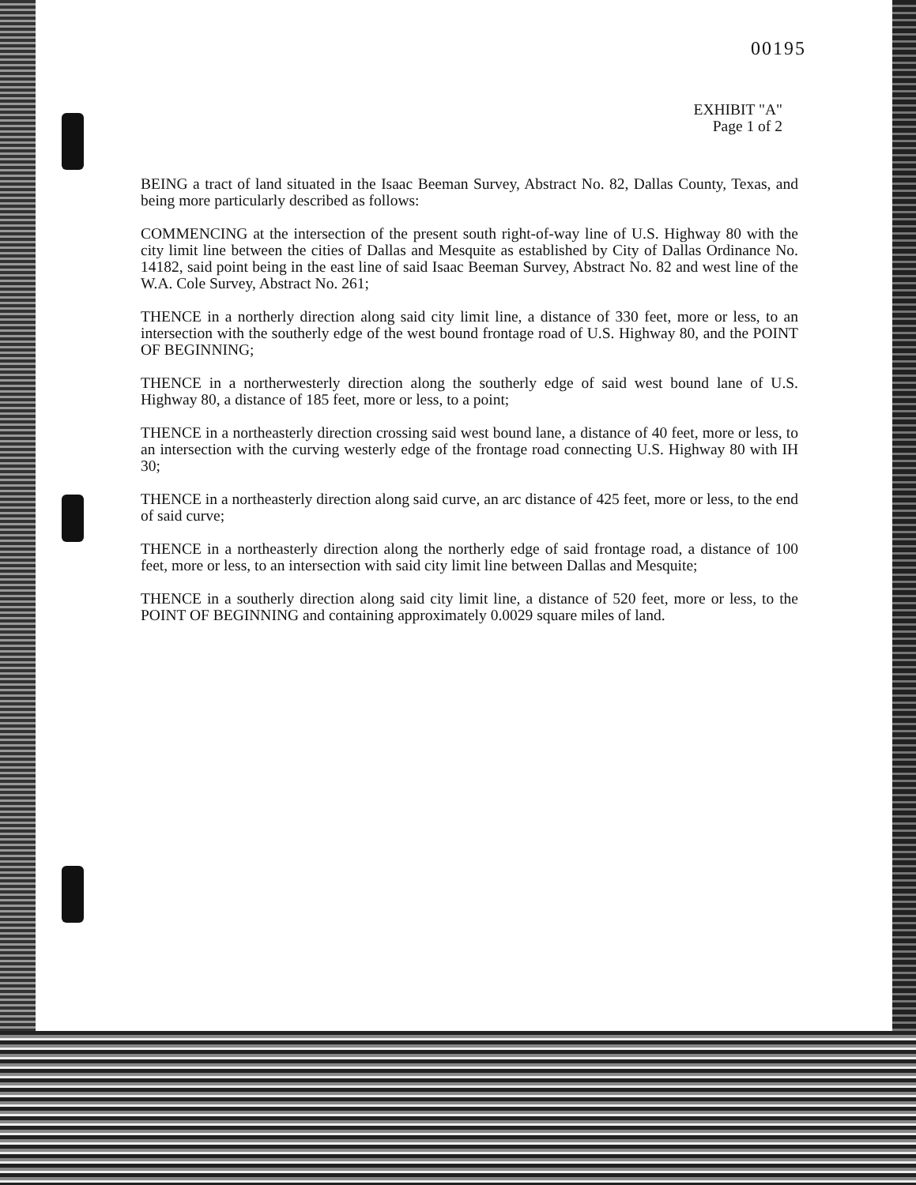00195
EXHIBIT "A"
Page 1 of 2
BEING a tract of land situated in the Isaac Beeman Survey, Abstract No. 82, Dallas County, Texas, and being more particularly described as follows:
COMMENCING at the intersection of the present south right-of-way line of U.S. Highway 80 with the city limit line between the cities of Dallas and Mesquite as established by City of Dallas Ordinance No. 14182, said point being in the east line of said Isaac Beeman Survey, Abstract No. 82 and west line of the W.A. Cole Survey, Abstract No. 261;
THENCE in a northerly direction along said city limit line, a distance of 330 feet, more or less, to an intersection with the southerly edge of the west bound frontage road of U.S. Highway 80, and the POINT OF BEGINNING;
THENCE in a northerwesterly direction along the southerly edge of said west bound lane of U.S. Highway 80, a distance of 185 feet, more or less, to a point;
THENCE in a northeasterly direction crossing said west bound lane, a distance of 40 feet, more or less, to an intersection with the curving westerly edge of the frontage road connecting U.S. Highway 80 with IH 30;
THENCE in a northeasterly direction along said curve, an arc distance of 425 feet, more or less, to the end of said curve;
THENCE in a northeasterly direction along the northerly edge of said frontage road, a distance of 100 feet, more or less, to an intersection with said city limit line between Dallas and Mesquite;
THENCE in a southerly direction along said city limit line, a distance of 520 feet, more or less, to the POINT OF BEGINNING and containing approximately 0.0029 square miles of land.